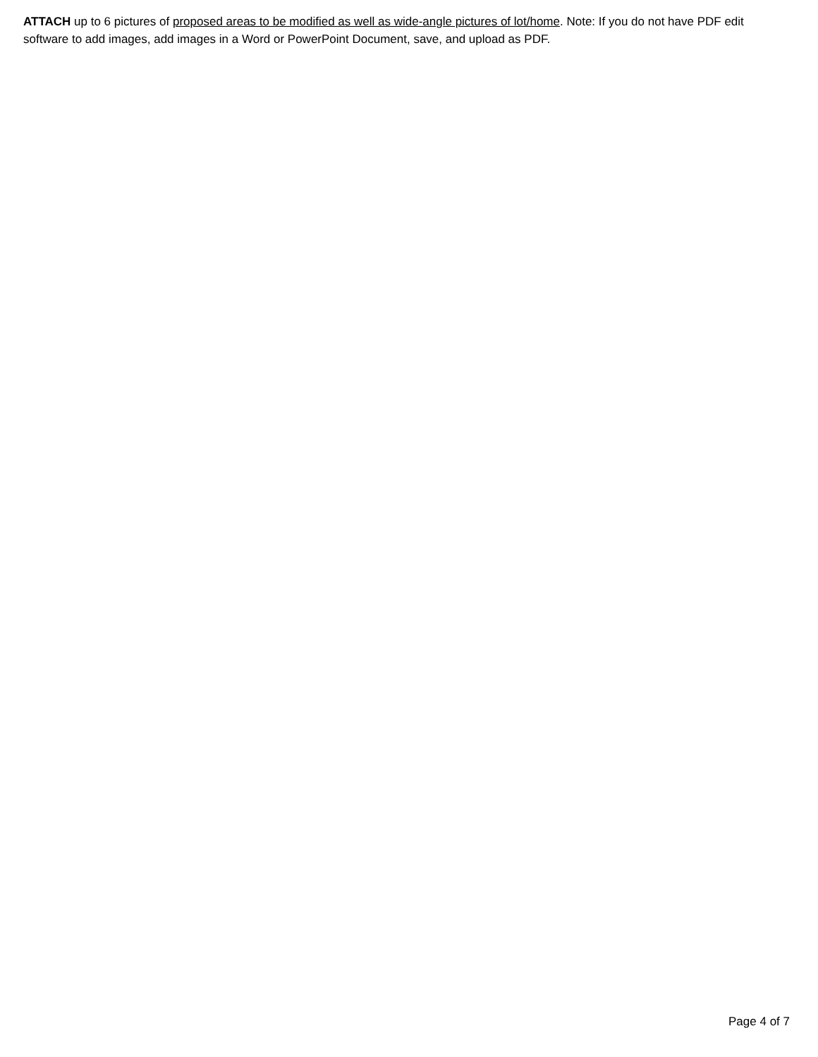ATTACH up to 6 pictures of proposed areas to be modified as well as wide-angle pictures of lot/home. Note: If you do not have PDF edit software to add images, add images in a Word or PowerPoint Document, save, and upload as PDF.
Page 4 of 7